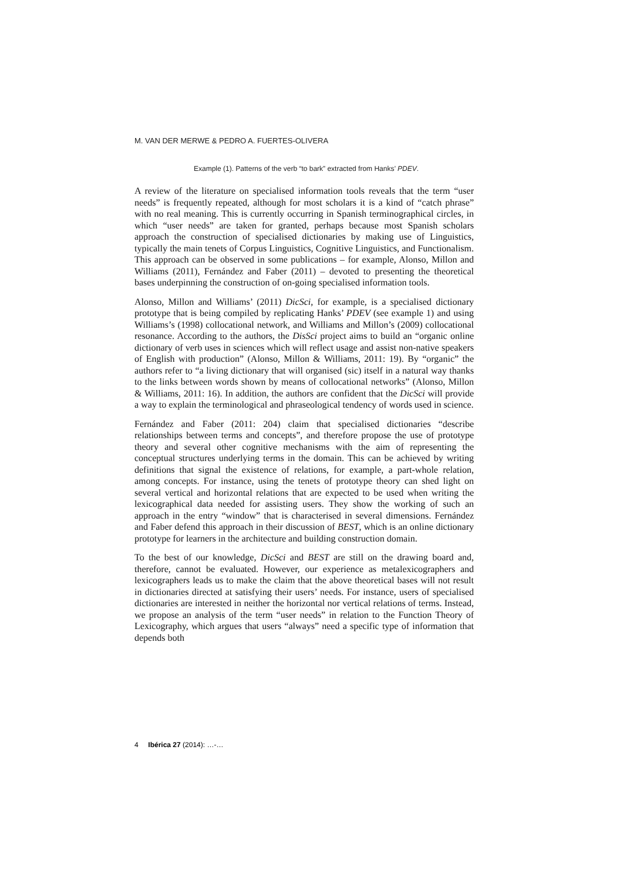M. VAN DER MERWE & PEDRO A. FUERTES-OLIVERA
Example (1). Patterns of the verb “to bark” extracted from Hanks’ PDEV.
A review of the literature on specialised information tools reveals that the term “user needs” is frequently repeated, although for most scholars it is a kind of “catch phrase” with no real meaning. This is currently occurring in Spanish terminographical circles, in which “user needs” are taken for granted, perhaps because most Spanish scholars approach the construction of specialised dictionaries by making use of Linguistics, typically the main tenets of Corpus Linguistics, Cognitive Linguistics, and Functionalism. This approach can be observed in some publications – for example, Alonso, Millon and Williams (2011), Fernández and Faber (2011) – devoted to presenting the theoretical bases underpinning the construction of on-going specialised information tools.
Alonso, Millon and Williams’ (2011) DicSci, for example, is a specialised dictionary prototype that is being compiled by replicating Hanks’ PDEV (see example 1) and using Williams’s (1998) collocational network, and Williams and Millon’s (2009) collocational resonance. According to the authors, the DisSci project aims to build an “organic online dictionary of verb uses in sciences which will reflect usage and assist non-native speakers of English with production” (Alonso, Millon & Williams, 2011: 19). By “organic” the authors refer to “a living dictionary that will organised (sic) itself in a natural way thanks to the links between words shown by means of collocational networks” (Alonso, Millon & Williams, 2011: 16). In addition, the authors are confident that the DicSci will provide a way to explain the terminological and phraseological tendency of words used in science.
Fernández and Faber (2011: 204) claim that specialised dictionaries “describe relationships between terms and concepts”, and therefore propose the use of prototype theory and several other cognitive mechanisms with the aim of representing the conceptual structures underlying terms in the domain. This can be achieved by writing definitions that signal the existence of relations, for example, a part-whole relation, among concepts. For instance, using the tenets of prototype theory can shed light on several vertical and horizontal relations that are expected to be used when writing the lexicographical data needed for assisting users. They show the working of such an approach in the entry “window” that is characterised in several dimensions. Fernández and Faber defend this approach in their discussion of BEST, which is an online dictionary prototype for learners in the architecture and building construction domain.
To the best of our knowledge, DicSci and BEST are still on the drawing board and, therefore, cannot be evaluated. However, our experience as metalexicographers and lexicographers leads us to make the claim that the above theoretical bases will not result in dictionaries directed at satisfying their users’ needs. For instance, users of specialised dictionaries are interested in neither the horizontal nor vertical relations of terms. Instead, we propose an analysis of the term “user needs” in relation to the Function Theory of Lexicography, which argues that users “always” need a specific type of information that depends both
4 Ibérica 27 (2014): …-…